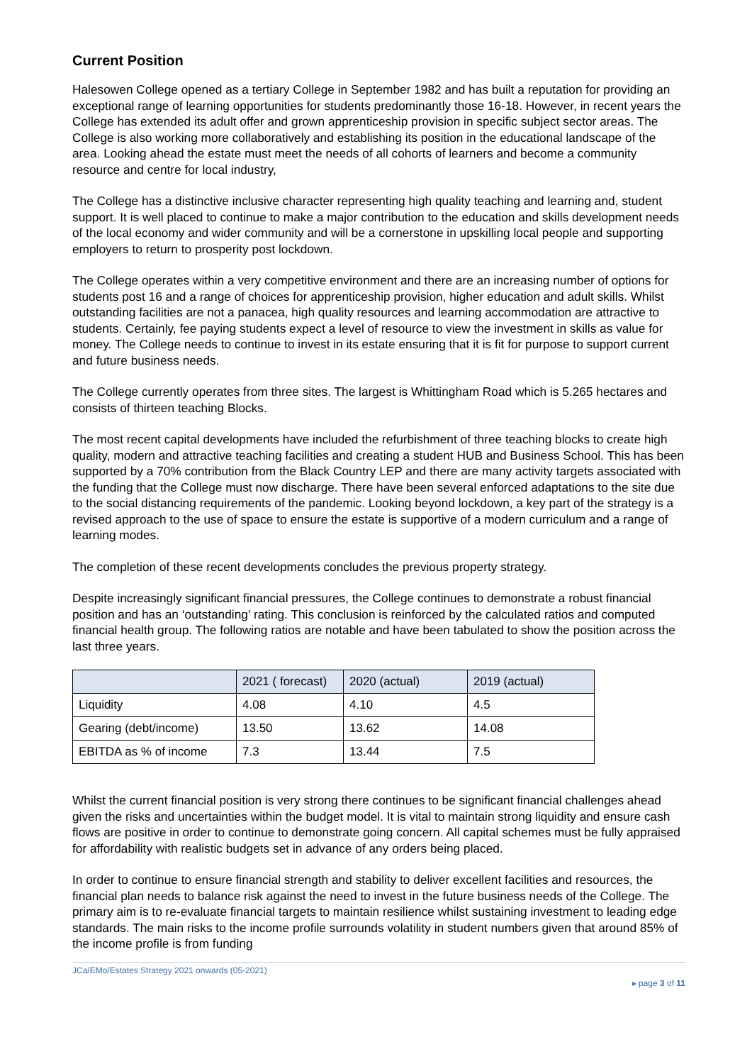Current Position
Halesowen College opened as a tertiary College in September 1982 and has built a reputation for providing an exceptional range of learning opportunities for students predominantly those 16-18. However, in recent years the College has extended its adult offer and grown apprenticeship provision in specific subject sector areas. The College is also working more collaboratively and establishing its position in the educational landscape of the area. Looking ahead the estate must meet the needs of all cohorts of learners and become a community resource and centre for local industry,
The College has a distinctive inclusive character representing high quality teaching and learning and, student support. It is well placed to continue to make a major contribution to the education and skills development needs of the local economy and wider community and will be a cornerstone in upskilling local people and supporting employers to return to prosperity post lockdown.
The College operates within a very competitive environment and there are an increasing number of options for students post 16 and a range of choices for apprenticeship provision, higher education and adult skills. Whilst outstanding facilities are not a panacea, high quality resources and learning accommodation are attractive to students. Certainly, fee paying students expect a level of resource to view the investment in skills as value for money. The College needs to continue to invest in its estate ensuring that it is fit for purpose to support current and future business needs.
The College currently operates from three sites. The largest is Whittingham Road which is 5.265 hectares and consists of thirteen teaching Blocks.
The most recent capital developments have included the refurbishment of three teaching blocks to create high quality, modern and attractive teaching facilities and creating a student HUB and Business School. This has been supported by a 70% contribution from the Black Country LEP and there are many activity targets associated with the funding that the College must now discharge. There have been several enforced adaptations to the site due to the social distancing requirements of the pandemic. Looking beyond lockdown, a key part of the strategy is a revised approach to the use of space to ensure the estate is supportive of a modern curriculum and a range of learning modes.
The completion of these recent developments concludes the previous property strategy.
Despite increasingly significant financial pressures, the College continues to demonstrate a robust financial position and has an ‘outstanding’ rating. This conclusion is reinforced by the calculated ratios and computed financial health group. The following ratios are notable and have been tabulated to show the position across the last three years.
| | 2021 ( forecast) | 2020 (actual) | 2019 (actual) |
| --- | --- | --- | --- |
| Liquidity | 4.08 | 4.10 | 4.5 |
| Gearing (debt/income) | 13.50 | 13.62 | 14.08 |
| EBITDA as % of income | 7.3 | 13.44 | 7.5 |
Whilst the current financial position is very strong there continues to be significant financial challenges ahead given the risks and uncertainties within the budget model. It is vital to maintain strong liquidity and ensure cash flows are positive in order to continue to demonstrate going concern. All capital schemes must be fully appraised for affordability with realistic budgets set in advance of any orders being placed.
In order to continue to ensure financial strength and stability to deliver excellent facilities and resources, the financial plan needs to balance risk against the need to invest in the future business needs of the College. The primary aim is to re-evaluate financial targets to maintain resilience whilst sustaining investment to leading edge standards. The main risks to the income profile surrounds volatility in student numbers given that around 85% of the income profile is from funding
JCa/EMo/Estates Strategy 2021 onwards (05-2021)
▸ page 3 of 11